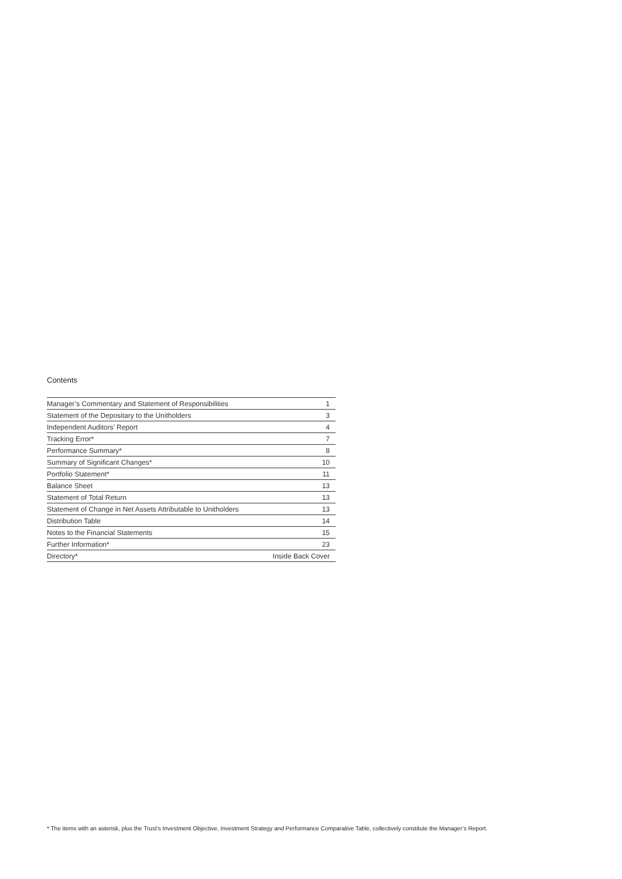Contents
| Manager’s Commentary and Statement of Responsibilities | 1 |
| Statement of the Depositary to the Unitholders | 3 |
| Independent Auditors’ Report | 4 |
| Tracking Error* | 7 |
| Performance Summary* | 8 |
| Summary of Significant Changes* | 10 |
| Portfolio Statement* | 11 |
| Balance Sheet | 13 |
| Statement of Total Return | 13 |
| Statement of Change in Net Assets Attributable to Unitholders | 13 |
| Distribution Table | 14 |
| Notes to the Financial Statements | 15 |
| Further Information* | 23 |
| Directory* | Inside Back Cover |
* The items with an asterisk, plus the Trust’s Investment Objective, Investment Strategy and Performance Comparative Table, collectively constitute the Manager’s Report.